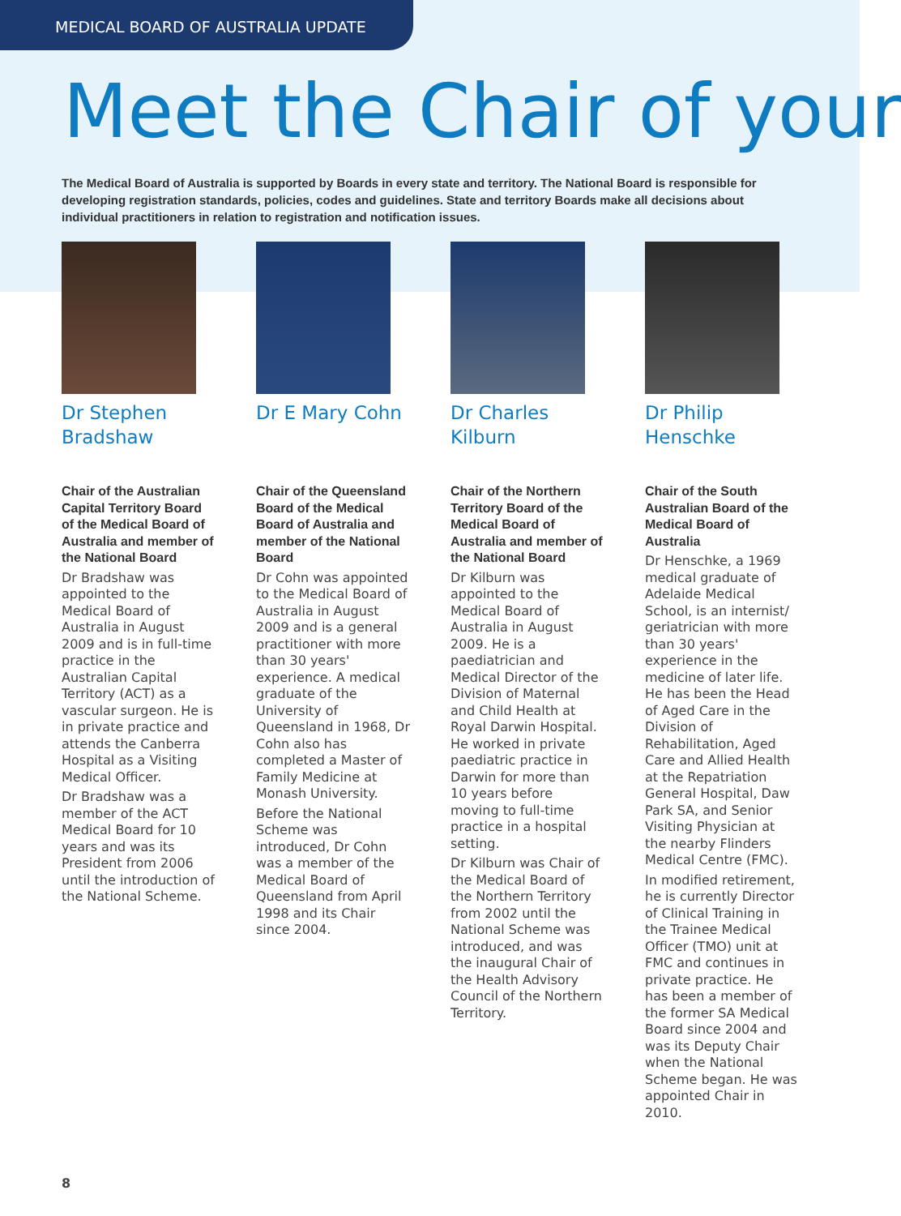MEDICAL BOARD OF AUSTRALIA UPDATE
Meet the Chair of your
The Medical Board of Australia is supported by Boards in every state and territory. The National Board is responsible for developing registration standards, policies, codes and guidelines. State and territory Boards make all decisions about individual practitioners in relation to registration and notification issues.
Dr Stephen Bradshaw
Chair of the Australian Capital Territory Board of the Medical Board of Australia and member of the National Board
Dr Bradshaw was appointed to the Medical Board of Australia in August 2009 and is in full-time practice in the Australian Capital Territory (ACT) as a vascular surgeon. He is in private practice and attends the Canberra Hospital as a Visiting Medical Officer.
Dr Bradshaw was a member of the ACT Medical Board for 10 years and was its President from 2006 until the introduction of the National Scheme.
Dr E Mary Cohn
Chair of the Queensland Board of the Medical Board of Australia and member of the National Board
Dr Cohn was appointed to the Medical Board of Australia in August 2009 and is a general practitioner with more than 30 years' experience. A medical graduate of the University of Queensland in 1968, Dr Cohn also has completed a Master of Family Medicine at Monash University.
Before the National Scheme was introduced, Dr Cohn was a member of the Medical Board of Queensland from April 1998 and its Chair since 2004.
Dr Charles Kilburn
Chair of the Northern Territory Board of the Medical Board of Australia and member of the National Board
Dr Kilburn was appointed to the Medical Board of Australia in August 2009. He is a paediatrician and Medical Director of the Division of Maternal and Child Health at Royal Darwin Hospital. He worked in private paediatric practice in Darwin for more than 10 years before moving to full-time practice in a hospital setting.
Dr Kilburn was Chair of the Medical Board of the Northern Territory from 2002 until the National Scheme was introduced, and was the inaugural Chair of the Health Advisory Council of the Northern Territory.
Dr Philip Henschke
Chair of the South Australian Board of the Medical Board of Australia
Dr Henschke, a 1969 medical graduate of Adelaide Medical School, is an internist/ geriatrician with more than 30 years' experience in the medicine of later life. He has been the Head of Aged Care in the Division of Rehabilitation, Aged Care and Allied Health at the Repatriation General Hospital, Daw Park SA, and Senior Visiting Physician at the nearby Flinders Medical Centre (FMC).
In modified retirement, he is currently Director of Clinical Training in the Trainee Medical Officer (TMO) unit at FMC and continues in private practice. He has been a member of the former SA Medical Board since 2004 and was its Deputy Chair when the National Scheme began. He was appointed Chair in 2010.
8